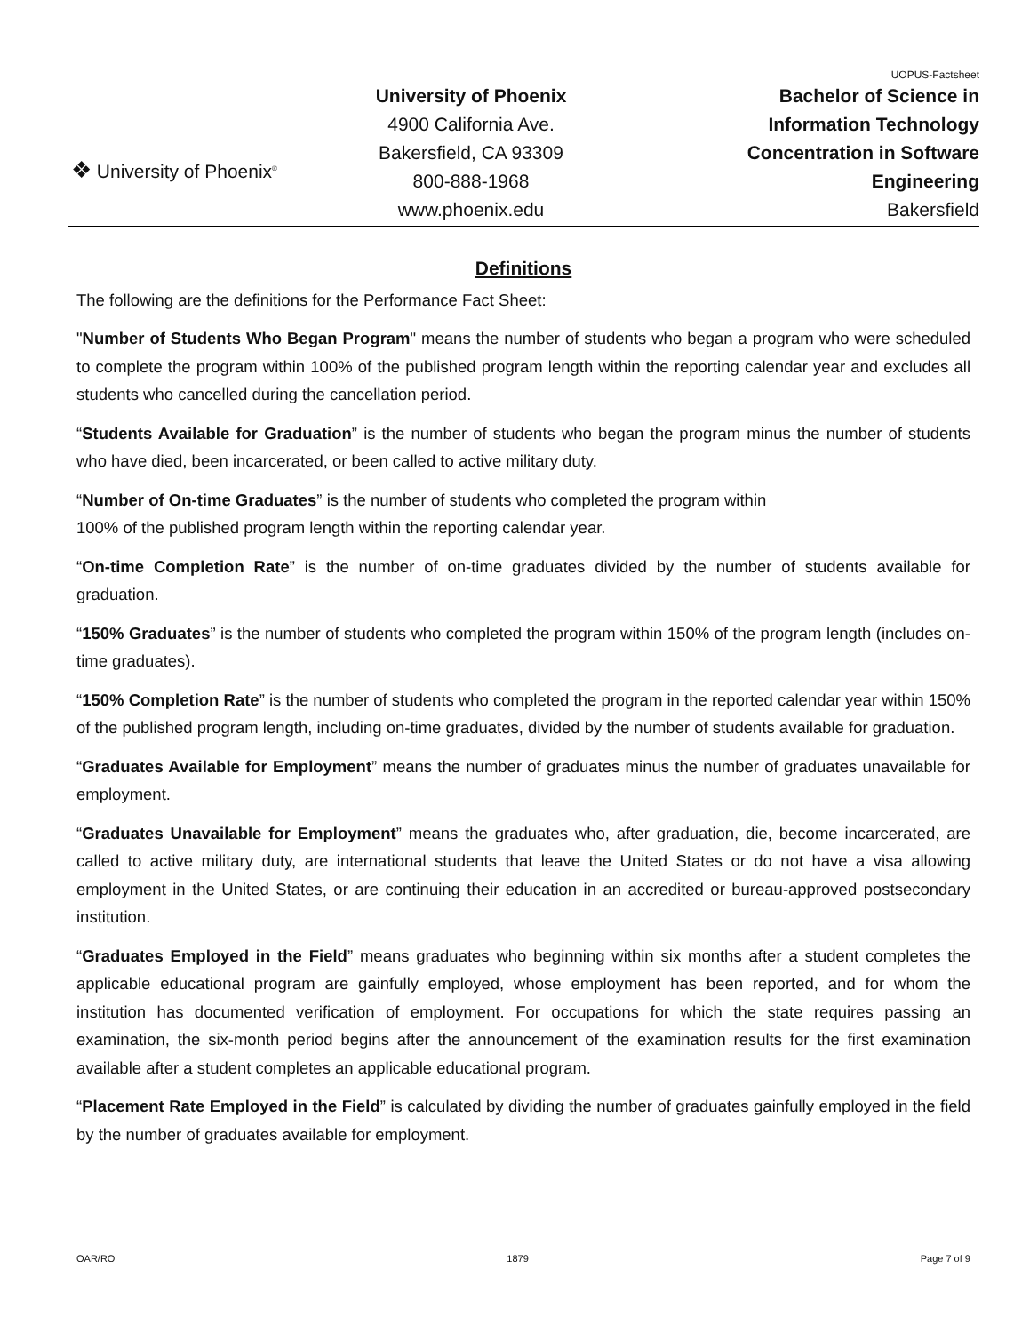❖ University of Phoenix<sup>®</sup>
University of Phoenix
4900 California Ave.
Bakersfield, CA 93309
800-888-1968
www.phoenix.edu
UOPUS-Factsheet
Bachelor of Science in
Information Technology
Concentration in Software
Engineering
Bakersfield
Definitions
The following are the definitions for the Performance Fact Sheet:
"Number of Students Who Began Program" means the number of students who began a program who were scheduled to complete the program within 100% of the published program length within the reporting calendar year and excludes all students who cancelled during the cancellation period.
“Students Available for Graduation” is the number of students who began the program minus the number of students who have died, been incarcerated, or been called to active military duty.
“Number of On-time Graduates” is the number of students who completed the program within
100% of the published program length within the reporting calendar year.
“On-time Completion Rate” is the number of on-time graduates divided by the number of students available for graduation.
“150% Graduates” is the number of students who completed the program within 150% of the program length (includes on-time graduates).
“150% Completion Rate” is the number of students who completed the program in the reported calendar year within 150% of the published program length, including on-time graduates, divided by the number of students available for graduation.
“Graduates Available for Employment” means the number of graduates minus the number of graduates unavailable for employment.
“Graduates Unavailable for Employment” means the graduates who, after graduation, die, become incarcerated, are called to active military duty, are international students that leave the United States or do not have a visa allowing employment in the United States, or are continuing their education in an accredited or bureau-approved postsecondary institution.
“Graduates Employed in the Field” means graduates who beginning within six months after a student completes the applicable educational program are gainfully employed, whose employment has been reported, and for whom the institution has documented verification of employment. For occupations for which the state requires passing an examination, the six-month period begins after the announcement of the examination results for the first examination available after a student completes an applicable educational program.
“Placement Rate Employed in the Field” is calculated by dividing the number of graduates gainfully employed in the field by the number of graduates available for employment.
OAR/RO 1879 Page 7 of 9